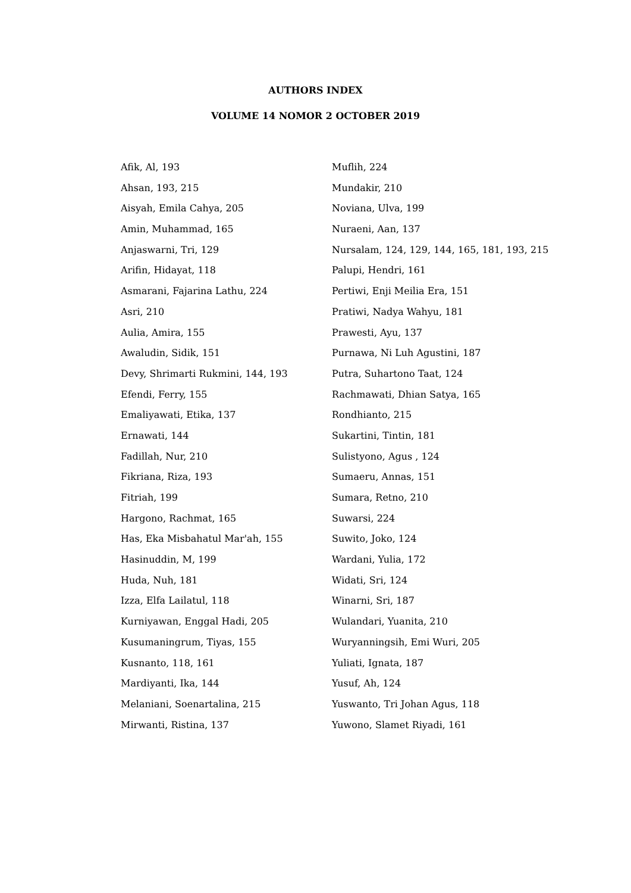AUTHORS INDEX
VOLUME 14 NOMOR 2 OCTOBER 2019
Afik, Al, 193
Ahsan, 193, 215
Aisyah, Emila Cahya, 205
Amin, Muhammad, 165
Anjaswarni, Tri, 129
Arifin, Hidayat, 118
Asmarani, Fajarina Lathu, 224
Asri, 210
Aulia, Amira, 155
Awaludin, Sidik, 151
Devy, Shrimarti Rukmini, 144, 193
Efendi, Ferry, 155
Emaliyawati, Etika, 137
Ernawati, 144
Fadillah, Nur, 210
Fikriana, Riza, 193
Fitriah, 199
Hargono, Rachmat, 165
Has, Eka Misbahatul Mar'ah, 155
Hasinuddin, M, 199
Huda, Nuh, 181
Izza, Elfa Lailatul, 118
Kurniyawan, Enggal Hadi, 205
Kusumaningrum, Tiyas, 155
Kusnanto, 118, 161
Mardiyanti, Ika, 144
Melaniani, Soenartalina, 215
Mirwanti, Ristina, 137
Muflih, 224
Mundakir, 210
Noviana, Ulva, 199
Nuraeni, Aan, 137
Nursalam, 124, 129, 144, 165, 181, 193, 215
Palupi, Hendri, 161
Pertiwi, Enji Meilia Era, 151
Pratiwi, Nadya Wahyu, 181
Prawesti, Ayu, 137
Purnawa, Ni Luh Agustini, 187
Putra, Suhartono Taat, 124
Rachmawati, Dhian Satya, 165
Rondhianto, 215
Sukartini, Tintin, 181
Sulistyono, Agus , 124
Sumaeru, Annas, 151
Sumara, Retno, 210
Suwarsi, 224
Suwito, Joko, 124
Wardani, Yulia, 172
Widati, Sri, 124
Winarni, Sri, 187
Wulandari, Yuanita, 210
Wuryanningsih, Emi Wuri, 205
Yuliati, Ignata, 187
Yusuf, Ah, 124
Yuswanto, Tri Johan Agus, 118
Yuwono, Slamet Riyadi, 161